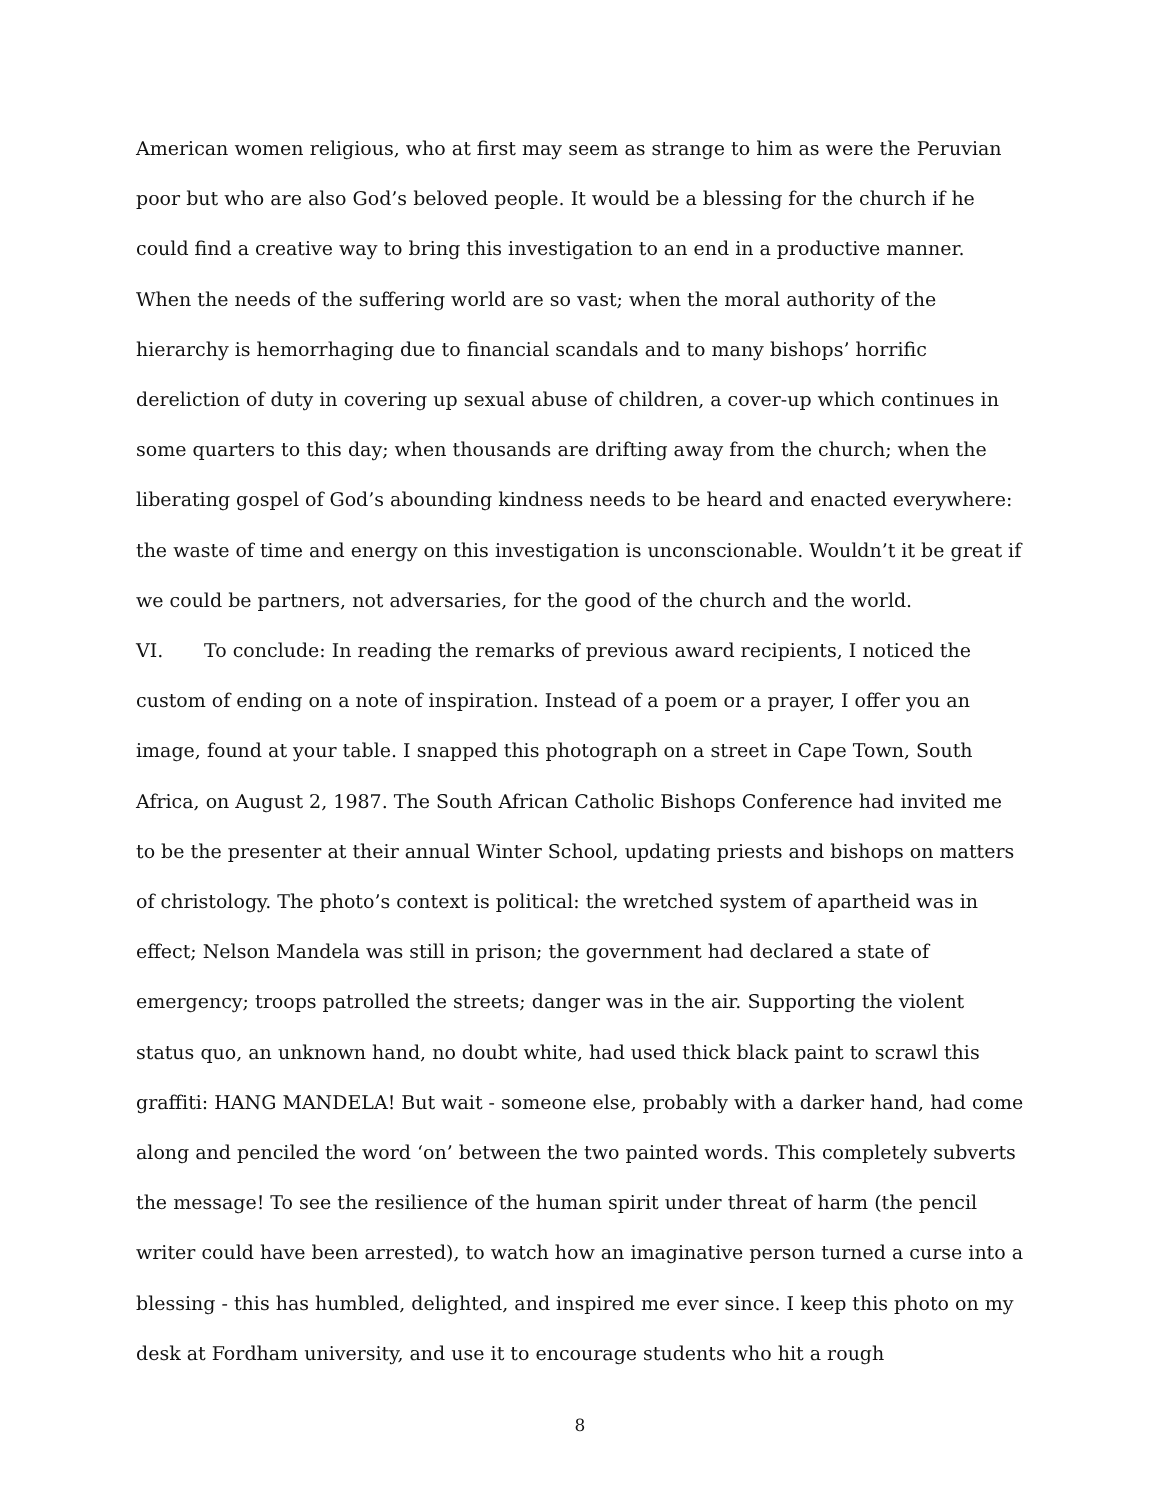American women religious, who at first may seem as strange to him as were the Peruvian poor but who are also God’s beloved people. It would be a blessing for the church if he could find a creative way to bring this investigation to an end in a productive manner. When the needs of the suffering world are so vast; when the moral authority of the hierarchy is hemorrhaging due to financial scandals and to many bishops’ horrific dereliction of duty in covering up sexual abuse of children, a cover-up which continues in some quarters to this day; when thousands are drifting away from the church; when the liberating gospel of God’s abounding kindness needs to be heard and enacted everywhere: the waste of time and energy on this investigation is unconscionable. Wouldn’t it be great if we could be partners, not adversaries, for the good of the church and the world.
VI. To conclude: In reading the remarks of previous award recipients, I noticed the custom of ending on a note of inspiration. Instead of a poem or a prayer, I offer you an image, found at your table. I snapped this photograph on a street in Cape Town, South Africa, on August 2, 1987. The South African Catholic Bishops Conference had invited me to be the presenter at their annual Winter School, updating priests and bishops on matters of christology. The photo’s context is political: the wretched system of apartheid was in effect; Nelson Mandela was still in prison; the government had declared a state of emergency; troops patrolled the streets; danger was in the air. Supporting the violent status quo, an unknown hand, no doubt white, had used thick black paint to scrawl this graffiti: HANG MANDELA! But wait - someone else, probably with a darker hand, had come along and penciled the word ‘on’ between the two painted words. This completely subverts the message! To see the resilience of the human spirit under threat of harm (the pencil writer could have been arrested), to watch how an imaginative person turned a curse into a blessing - this has humbled, delighted, and inspired me ever since. I keep this photo on my desk at Fordham university, and use it to encourage students who hit a rough
8